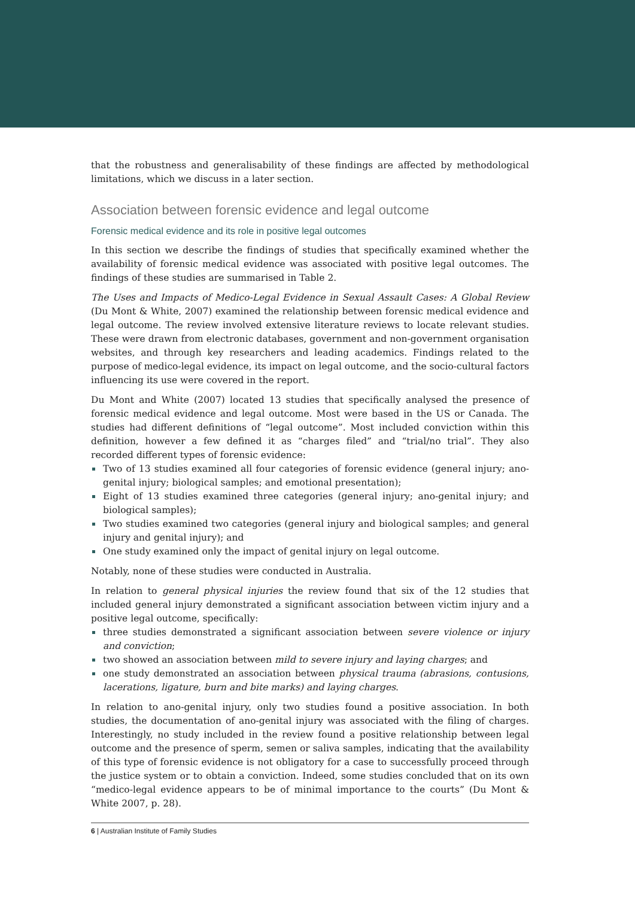that the robustness and generalisability of these findings are affected by methodological limitations, which we discuss in a later section.
Association between forensic evidence and legal outcome
Forensic medical evidence and its role in positive legal outcomes
In this section we describe the findings of studies that specifically examined whether the availability of forensic medical evidence was associated with positive legal outcomes. The findings of these studies are summarised in Table 2.
The Uses and Impacts of Medico-Legal Evidence in Sexual Assault Cases: A Global Review (Du Mont & White, 2007) examined the relationship between forensic medical evidence and legal outcome. The review involved extensive literature reviews to locate relevant studies. These were drawn from electronic databases, government and non-government organisation websites, and through key researchers and leading academics. Findings related to the purpose of medico-legal evidence, its impact on legal outcome, and the socio-cultural factors influencing its use were covered in the report.
Du Mont and White (2007) located 13 studies that specifically analysed the presence of forensic medical evidence and legal outcome. Most were based in the US or Canada. The studies had different definitions of “legal outcome”. Most included conviction within this definition, however a few defined it as “charges filed” and “trial/no trial”. They also recorded different types of forensic evidence:
Two of 13 studies examined all four categories of forensic evidence (general injury; ano-genital injury; biological samples; and emotional presentation);
Eight of 13 studies examined three categories (general injury; ano-genital injury; and biological samples);
Two studies examined two categories (general injury and biological samples; and general injury and genital injury); and
One study examined only the impact of genital injury on legal outcome.
Notably, none of these studies were conducted in Australia.
In relation to general physical injuries the review found that six of the 12 studies that included general injury demonstrated a significant association between victim injury and a positive legal outcome, specifically:
three studies demonstrated a significant association between severe violence or injury and conviction;
two showed an association between mild to severe injury and laying charges; and
one study demonstrated an association between physical trauma (abrasions, contusions, lacerations, ligature, burn and bite marks) and laying charges.
In relation to ano-genital injury, only two studies found a positive association. In both studies, the documentation of ano-genital injury was associated with the filing of charges. Interestingly, no study included in the review found a positive relationship between legal outcome and the presence of sperm, semen or saliva samples, indicating that the availability of this type of forensic evidence is not obligatory for a case to successfully proceed through the justice system or to obtain a conviction. Indeed, some studies concluded that on its own “medico-legal evidence appears to be of minimal importance to the courts” (Du Mont & White 2007, p. 28).
6 | Australian Institute of Family Studies